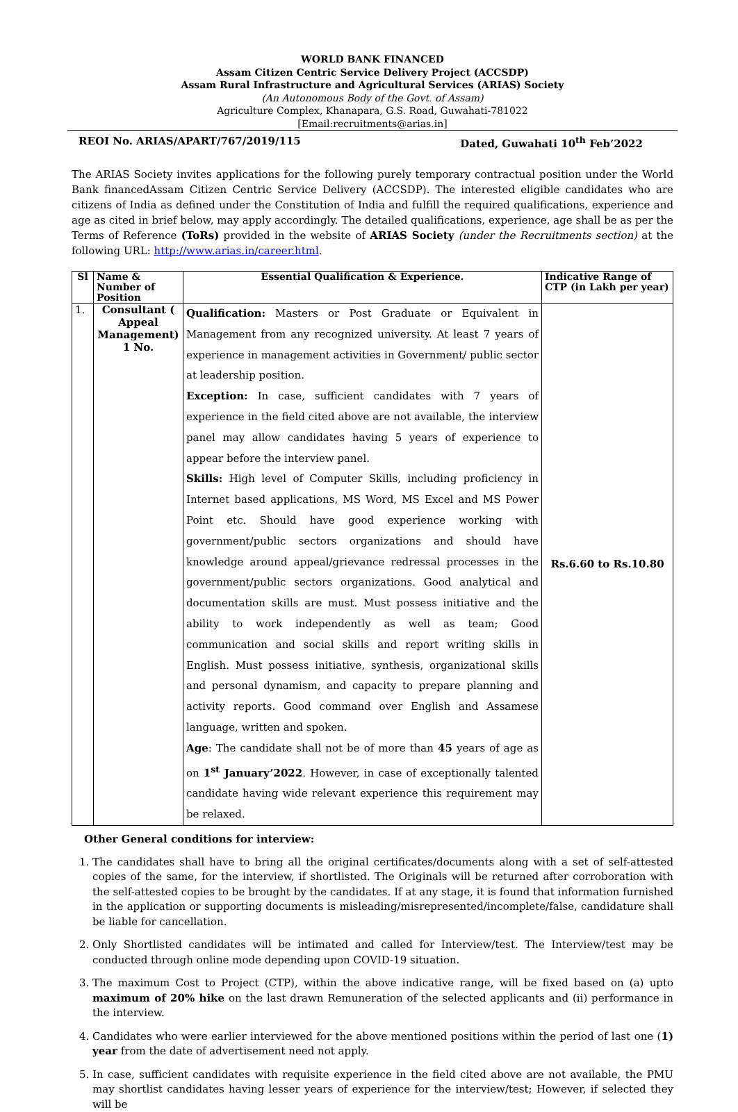WORLD BANK FINANCED
Assam Citizen Centric Service Delivery Project (ACCSDP)
Assam Rural Infrastructure and Agricultural Services (ARIAS) Society
(An Autonomous Body of the Govt. of Assam)
Agriculture Complex, Khanapara, G.S. Road, Guwahati-781022
[Email:recruitments@arias.in]
REOI No. ARIAS/APART/767/2019/115 Dated, Guwahati 10<sup>th</sup> Feb’2022
The ARIAS Society invites applications for the following purely temporary contractual position under the World Bank financedAssam Citizen Centric Service Delivery (ACCSDP). The interested eligible candidates who are citizens of India as defined under the Constitution of India and fulfill the required qualifications, experience and age as cited in brief below, may apply accordingly. The detailed qualifications, experience, age shall be as per the Terms of Reference (ToRs) provided in the website of ARIAS Society (under the Recruitments section) at the following URL: http://www.arias.in/career.html.
| Sl | Name & Number of Position | Essential Qualification & Experience. | Indicative Range of CTP (in Lakh per year) |
| --- | --- | --- | --- |
| 1. | Consultant ( Appeal Management) 1 No. | Qualification: Masters or Post Graduate or Equivalent in Management from any recognized university. At least 7 years of experience in management activities in Government/ public sector at leadership position. Exception: In case, sufficient candidates with 7 years of experience in the field cited above are not available, the interview panel may allow candidates having 5 years of experience to appear before the interview panel. Skills: High level of Computer Skills, including proficiency in Internet based applications, MS Word, MS Excel and MS Power Point etc. Should have good experience working with government/public sectors organizations and should have knowledge around appeal/grievance redressal processes in the government/public sectors organizations. Good analytical and documentation skills are must. Must possess initiative and the ability to work independently as well as team; Good communication and social skills and report writing skills in English. Must possess initiative, synthesis, organizational skills and personal dynamism, and capacity to prepare planning and activity reports. Good command over English and Assamese language, written and spoken. Age : The candidate shall not be of more than 45 years of age as on 1<sup>st</sup> January’2022 . However, in case of exceptionally talented candidate having wide relevant experience this requirement may be relaxed. | Rs.6.60 to Rs.10.80 |
Other General conditions for interview:
1. The candidates shall have to bring all the original certificates/documents along with a set of self-attested copies of the same, for the interview, if shortlisted. The Originals will be returned after corroboration with the self-attested copies to be brought by the candidates. If at any stage, it is found that information furnished in the application or supporting documents is misleading/misrepresented/incomplete/false, candidature shall be liable for cancellation.
2. Only Shortlisted candidates will be intimated and called for Interview/test. The Interview/test may be conducted through online mode depending upon COVID-19 situation.
3. The maximum Cost to Project (CTP), within the above indicative range, will be fixed based on (a) upto maximum of 20% hike on the last drawn Remuneration of the selected applicants and (ii) performance in the interview.
4. Candidates who were earlier interviewed for the above mentioned positions within the period of last one (1) year from the date of advertisement need not apply.
5. In case, sufficient candidates with requisite experience in the field cited above are not available, the PMU may shortlist candidates having lesser years of experience for the interview/test; However, if selected they will be